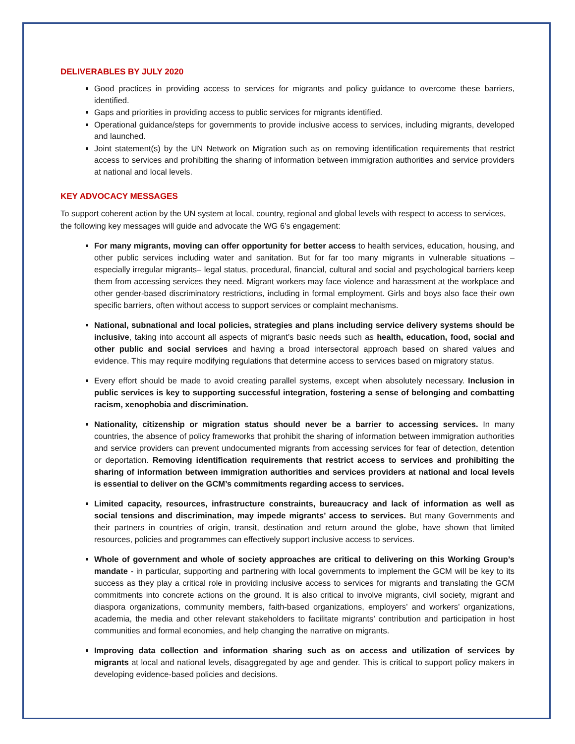DELIVERABLES BY JULY 2020
Good practices in providing access to services for migrants and policy guidance to overcome these barriers, identified.
Gaps and priorities in providing access to public services for migrants identified.
Operational guidance/steps for governments to provide inclusive access to services, including migrants, developed and launched.
Joint statement(s) by the UN Network on Migration such as on removing identification requirements that restrict access to services and prohibiting the sharing of information between immigration authorities and service providers at national and local levels.
KEY ADVOCACY MESSAGES
To support coherent action by the UN system at local, country, regional and global levels with respect to access to services, the following key messages will guide and advocate the WG 6’s engagement:
For many migrants, moving can offer opportunity for better access to health services, education, housing, and other public services including water and sanitation. But for far too many migrants in vulnerable situations – especially irregular migrants– legal status, procedural, financial, cultural and social and psychological barriers keep them from accessing services they need. Migrant workers may face violence and harassment at the workplace and other gender-based discriminatory restrictions, including in formal employment. Girls and boys also face their own specific barriers, often without access to support services or complaint mechanisms.
National, subnational and local policies, strategies and plans including service delivery systems should be inclusive, taking into account all aspects of migrant’s basic needs such as health, education, food, social and other public and social services and having a broad intersectoral approach based on shared values and evidence. This may require modifying regulations that determine access to services based on migratory status.
Every effort should be made to avoid creating parallel systems, except when absolutely necessary. Inclusion in public services is key to supporting successful integration, fostering a sense of belonging and combatting racism, xenophobia and discrimination.
Nationality, citizenship or migration status should never be a barrier to accessing services. In many countries, the absence of policy frameworks that prohibit the sharing of information between immigration authorities and service providers can prevent undocumented migrants from accessing services for fear of detection, detention or deportation. Removing identification requirements that restrict access to services and prohibiting the sharing of information between immigration authorities and services providers at national and local levels is essential to deliver on the GCM’s commitments regarding access to services.
Limited capacity, resources, infrastructure constraints, bureaucracy and lack of information as well as social tensions and discrimination, may impede migrants’ access to services. But many Governments and their partners in countries of origin, transit, destination and return around the globe, have shown that limited resources, policies and programmes can effectively support inclusive access to services.
Whole of government and whole of society approaches are critical to delivering on this Working Group’s mandate - in particular, supporting and partnering with local governments to implement the GCM will be key to its success as they play a critical role in providing inclusive access to services for migrants and translating the GCM commitments into concrete actions on the ground. It is also critical to involve migrants, civil society, migrant and diaspora organizations, community members, faith-based organizations, employers’ and workers’ organizations, academia, the media and other relevant stakeholders to facilitate migrants’ contribution and participation in host communities and formal economies, and help changing the narrative on migrants.
Improving data collection and information sharing such as on access and utilization of services by migrants at local and national levels, disaggregated by age and gender. This is critical to support policy makers in developing evidence-based policies and decisions.